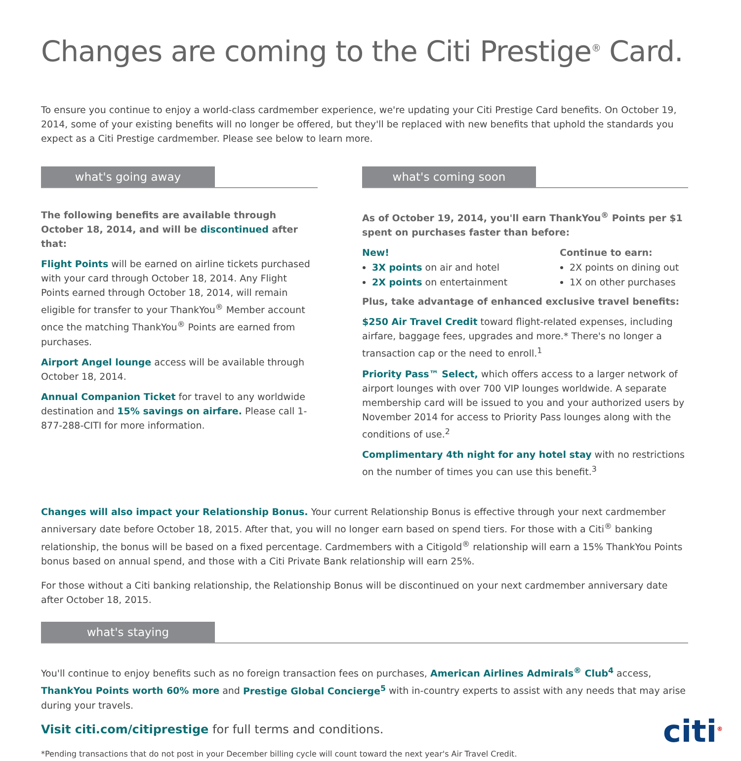Changes are coming to the Citi Prestige<sup>®</sup> Card.
To ensure you continue to enjoy a world-class cardmember experience, we're updating your Citi Prestige Card benefits. On October 19, 2014, some of your existing benefits will no longer be offered, but they'll be replaced with new benefits that uphold the standards you expect as a Citi Prestige cardmember. Please see below to learn more.
what's going away
The following benefits are available through
October 18, 2014, and will be discontinued after that:
Flight Points will be earned on airline tickets purchased with your card through October 18, 2014. Any Flight Points earned through October 18, 2014, will remain eligible for transfer to your ThankYou<sup>®</sup> Member account once the matching ThankYou<sup>®</sup> Points are earned from purchases.
Airport Angel lounge access will be available through October 18, 2014.
Annual Companion Ticket for travel to any worldwide destination and 15% savings on airfare. Please call 1-877-288-CITI for more information.
what's coming soon
As of October 19, 2014, you'll earn ThankYou<sup>®</sup> Points per $1 spent on purchases faster than before:
New!
3X points on air and hotel
2X points on entertainment
Continue to earn:
2X points on dining out
1X on other purchases
Plus, take advantage of enhanced exclusive travel benefits:
$250 Air Travel Credit toward flight-related expenses, including airfare, baggage fees, upgrades and more.* There's no longer a transaction cap or the need to enroll.<sup>1</sup>
Priority Pass™ Select, which offers access to a larger network of airport lounges with over 700 VIP lounges worldwide. A separate membership card will be issued to you and your authorized users by November 2014 for access to Priority Pass lounges along with the conditions of use.<sup>2</sup>
Complimentary 4th night for any hotel stay with no restrictions on the number of times you can use this benefit.<sup>3</sup>
Changes will also impact your Relationship Bonus. Your current Relationship Bonus is effective through your next cardmember anniversary date before October 18, 2015. After that, you will no longer earn based on spend tiers. For those with a Citi<sup>®</sup> banking relationship, the bonus will be based on a fixed percentage. Cardmembers with a Citigold<sup>®</sup> relationship will earn a 15% ThankYou Points bonus based on annual spend, and those with a Citi Private Bank relationship will earn 25%.
For those without a Citi banking relationship, the Relationship Bonus will be discontinued on your next cardmember anniversary date after October 18, 2015.
what's staying
You'll continue to enjoy benefits such as no foreign transaction fees on purchases, American Airlines Admirals<sup>®</sup> Club<sup>4</sup> access, ThankYou Points worth 60% more and Prestige Global Concierge<sup>5</sup> with in-country experts to assist with any needs that may arise during your travels.
Visit citi.com/citiprestige for full terms and conditions.
citi<sup>®</sup>
*Pending transactions that do not post in your December billing cycle will count toward the next year's Air Travel Credit.